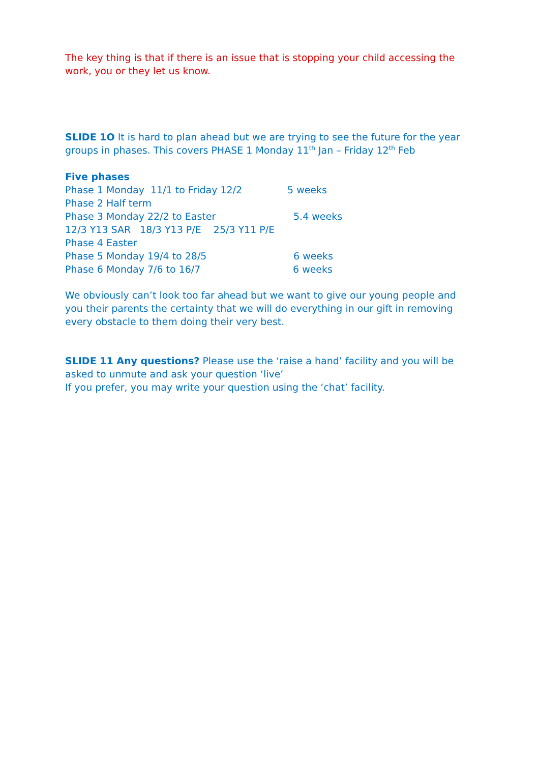The key thing is that if there is an issue that is stopping your child accessing the work, you or they let us know.
SLIDE 1O It is hard to plan ahead but we are trying to see the future for the year groups in phases. This covers PHASE 1 Monday 11<sup>th</sup> Jan – Friday 12<sup>th</sup> Feb
Five phases
Phase 1 Monday 11/1 to Friday 12/2 5 weeks
Phase 2 Half term
Phase 3 Monday 22/2 to Easter 5.4 weeks
12/3 Y13 SAR 18/3 Y13 P/E 25/3 Y11 P/E
Phase 4 Easter
Phase 5 Monday 19/4 to 28/5 6 weeks
Phase 6 Monday 7/6 to 16/7 6 weeks
We obviously can’t look too far ahead but we want to give our young people and you their parents the certainty that we will do everything in our gift in removing every obstacle to them doing their very best.
SLIDE 11 Any questions? Please use the ‘raise a hand’ facility and you will be asked to unmute and ask your question ‘live’
If you prefer, you may write your question using the ‘chat’ facility.